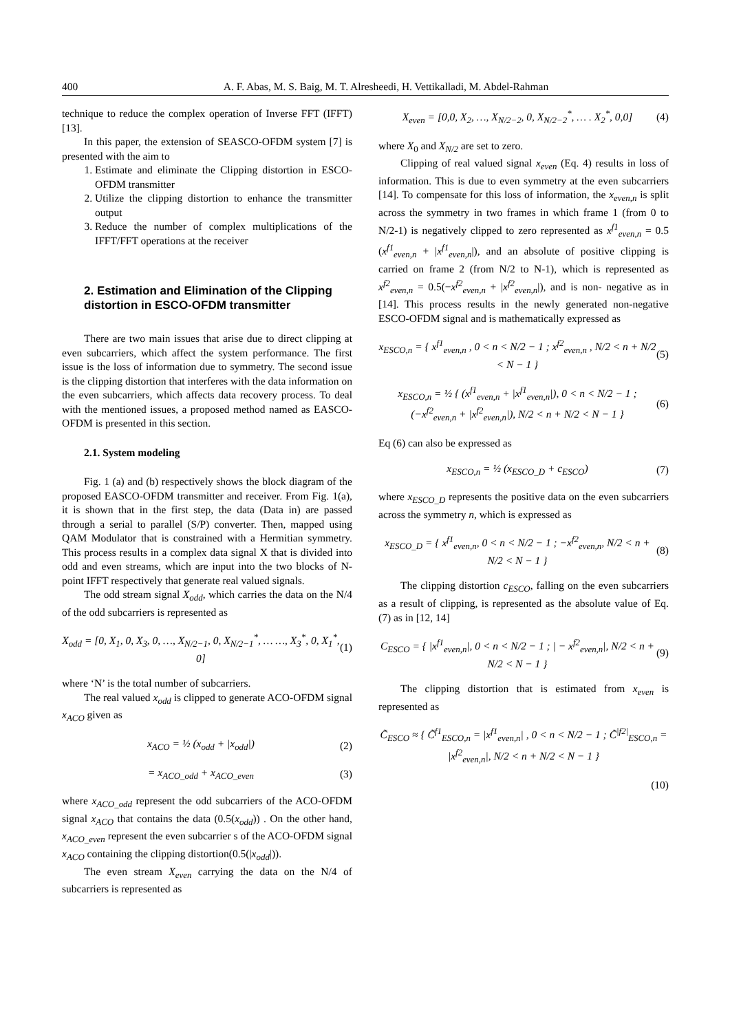400 A. F. Abas, M. S. Baig, M. T. Alresheedi, H. Vettikalladi, M. Abdel-Rahman
technique to reduce the complex operation of Inverse FFT (IFFT) [13].
In this paper, the extension of SEASCO-OFDM system [7] is presented with the aim to
1. Estimate and eliminate the Clipping distortion in ESCO-OFDM transmitter
2. Utilize the clipping distortion to enhance the transmitter output
3. Reduce the number of complex multiplications of the IFFT/FFT operations at the receiver
2. Estimation and Elimination of the Clipping distortion in ESCO-OFDM transmitter
There are two main issues that arise due to direct clipping at even subcarriers, which affect the system performance. The first issue is the loss of information due to symmetry. The second issue is the clipping distortion that interferes with the data information on the even subcarriers, which affects data recovery process. To deal with the mentioned issues, a proposed method named as EASCO-OFDM is presented in this section.
2.1. System modeling
Fig. 1 (a) and (b) respectively shows the block diagram of the proposed EASCO-OFDM transmitter and receiver. From Fig. 1(a), it is shown that in the first step, the data (Data in) are passed through a serial to parallel (S/P) converter. Then, mapped using QAM Modulator that is constrained with a Hermitian symmetry. This process results in a complex data signal X that is divided into odd and even streams, which are input into the two blocks of N-point IFFT respectively that generate real valued signals.
The odd stream signal X<sub>odd</sub>, which carries the data on the N/4 of the odd subcarriers is represented as
X<sub>odd</sub> = [0, X<sub>1</sub>, 0, X<sub>3</sub>, 0, …, X<sub>N/2−1</sub>, 0, X<sub>N/2−1</sub><sup>*</sup>, … …, X<sub>3</sub><sup>*</sup>, 0, X<sub>1</sub><sup>*</sup>, 0] (1)
where ‘N’ is the total number of subcarriers.
The real valued x<sub>odd</sub> is clipped to generate ACO-OFDM signal x<sub>ACO</sub> given as
x<sub>ACO</sub> = ½ (x<sub>odd</sub> + |x<sub>odd</sub>|) (2)
= x<sub>ACO_odd</sub> + x<sub>ACO_even</sub> (3)
where x<sub>ACO_odd</sub> represent the odd subcarriers of the ACO-OFDM signal x<sub>ACO</sub> that contains the data (0.5(x<sub>odd</sub>)) . On the other hand, x<sub>ACO_even</sub> represent the even subcarrier s of the ACO-OFDM signal x<sub>ACO</sub> containing the clipping distortion(0.5(|x<sub>odd</sub>|)).
The even stream X<sub>even</sub> carrying the data on the N/4 of subcarriers is represented as
X<sub>even</sub> = [0,0, X<sub>2</sub>, …, X<sub>N/2−2</sub>, 0, X<sub>N/2−2</sub><sup>*</sup>, … . X<sub>2</sub><sup>*</sup>, 0,0] (4)
where X<sub>0</sub> and X<sub>N/2</sub> are set to zero.
Clipping of real valued signal x<sub>even</sub> (Eq. 4) results in loss of information. This is due to even symmetry at the even subcarriers [14]. To compensate for this loss of information, the x<sub>even,n</sub> is split across the symmetry in two frames in which frame 1 (from 0 to N/2-1) is negatively clipped to zero represented as x<sup>f1</sup><sub>even,n</sub> = 0.5 (x<sup>f1</sup><sub>even,n</sub> + |x<sup>f1</sup><sub>even,n</sub>|), and an absolute of positive clipping is carried on frame 2 (from N/2 to N-1), which is represented as x<sup>f2</sup><sub>even,n</sub> = 0.5(−x<sup>f2</sup><sub>even,n</sub> + |x<sup>f2</sup><sub>even,n</sub>|), and is non- negative as in [14]. This process results in the newly generated non-negative ESCO-OFDM signal and is mathematically expressed as
x<sub>ESCO,n</sub> = { x<sup>f1</sup><sub>even,n</sub> , 0 < n < N/2 − 1 ; x<sup>f2</sup><sub>even,n</sub> , N/2 < n + N/2 < N − 1 } (5)
x<sub>ESCO,n</sub> = ½ { (x<sup>f1</sup><sub>even,n</sub> + |x<sup>f1</sup><sub>even,n</sub>|), 0 < n < N/2 − 1 ; (−x<sup>f2</sup><sub>even,n</sub> + |x<sup>f2</sup><sub>even,n</sub>|), N/2 < n + N/2 < N − 1 } (6)
Eq (6) can also be expressed as
x<sub>ESCO,n</sub> = ½ (x<sub>ESCO_D</sub> + c<sub>ESCO</sub>) (7)
where x<sub>ESCO_D</sub> represents the positive data on the even subcarriers across the symmetry n, which is expressed as
x<sub>ESCO_D</sub> = { x<sup>f1</sup><sub>even,n</sub>, 0 < n < N/2 − 1 ; −x<sup>f2</sup><sub>even,n</sub>, N/2 < n + N/2 < N − 1 } (8)
The clipping distortion c<sub>ESCO</sub>, falling on the even subcarriers as a result of clipping, is represented as the absolute value of Eq. (7) as in [12, 14]
C<sub>ESCO</sub> = { |x<sup>f1</sup><sub>even,n</sub>|, 0 < n < N/2 − 1 ; | − x<sup>f2</sup><sub>even,n</sub>|, N/2 < n + N/2 < N − 1 } (9)
The clipping distortion that is estimated from x<sub>even</sub> is represented as
C̃<sub>ESCO</sub> ≈ { C̃<sup>f1</sup><sub>ESCO,n</sub> = |x<sup>f1</sup><sub>even,n</sub>| , 0 < n < N/2 − 1 ; C̃<sup>|f2|</sup><sub>ESCO,n</sub> = |x<sup>f2</sup><sub>even,n</sub>|, N/2 < n + N/2 < N − 1 }
(10)